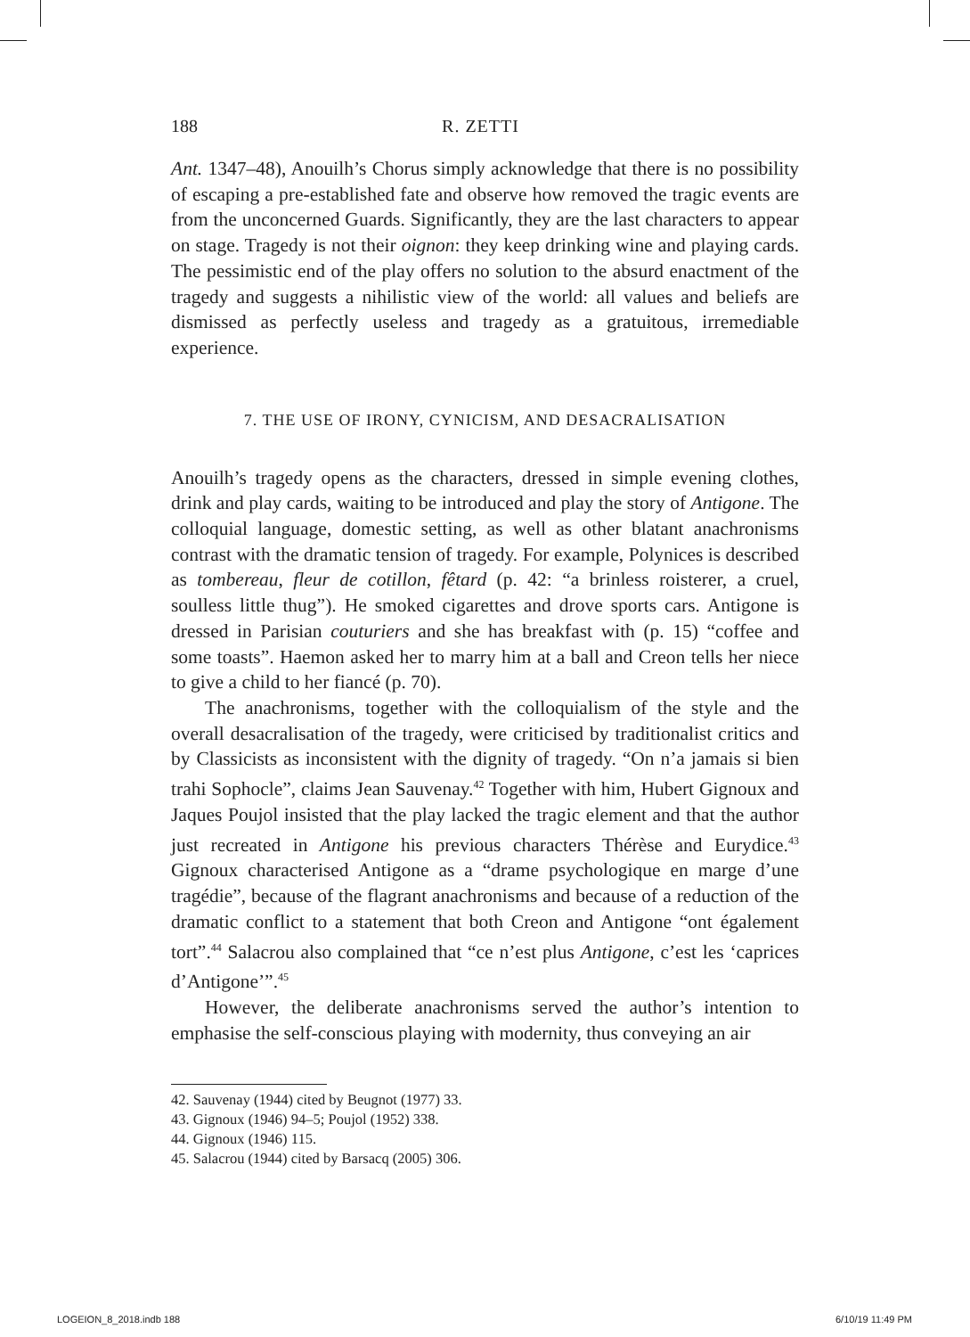188 R. ZETTI
Ant. 1347–48), Anouilh’s Chorus simply acknowledge that there is no possibility of escaping a pre-established fate and observe how removed the tragic events are from the unconcerned Guards. Significantly, they are the last characters to appear on stage. Tragedy is not their oignon: they keep drinking wine and playing cards. The pessimistic end of the play offers no solution to the absurd enactment of the tragedy and suggests a nihilistic view of the world: all values and beliefs are dismissed as perfectly useless and tragedy as a gratuitous, irremediable experience.
7. THE USE OF IRONY, CYNICISM, AND DESACRALISATION
Anouilh’s tragedy opens as the characters, dressed in simple evening clothes, drink and play cards, waiting to be introduced and play the story of Antigone. The colloquial language, domestic setting, as well as other blatant anachronisms contrast with the dramatic tension of tragedy. For example, Polynices is described as tombereau, fleur de cotillon, fêtard (p. 42: “a brinless roisterer, a cruel, soulless little thug”). He smoked cigarettes and drove sports cars. Antigone is dressed in Parisian couturiers and she has breakfast with (p. 15) “coffee and some toasts”. Haemon asked her to marry him at a ball and Creon tells her niece to give a child to her fiancé (p. 70).
The anachronisms, together with the colloquialism of the style and the overall desacralisation of the tragedy, were criticised by traditionalist critics and by Classicists as inconsistent with the dignity of tragedy. “On n’a jamais si bien trahi Sophocle”, claims Jean Sauvenay.<sup>42</sup> Together with him, Hubert Gignoux and Jaques Poujol insisted that the play lacked the tragic element and that the author just recreated in Antigone his previous characters Thérèse and Eurydice.<sup>43</sup> Gignoux characterised Antigone as a “drame psychologique en marge d’une tragédie”, because of the flagrant anachronisms and because of a reduction of the dramatic conflict to a statement that both Creon and Antigone “ont également tort”.<sup>44</sup> Salacrou also complained that “ce n’est plus Antigone, c’est les ‘caprices d’Antigone’”.<sup>45</sup>
However, the deliberate anachronisms served the author’s intention to emphasise the self-conscious playing with modernity, thus conveying an air
42. Sauvenay (1944) cited by Beugnot (1977) 33.
43. Gignoux (1946) 94–5; Poujol (1952) 338.
44. Gignoux (1946) 115.
45. Salacrou (1944) cited by Barsacq (2005) 306.
LOGEION_8_2018.indb 188 6/10/19 11:49 PM